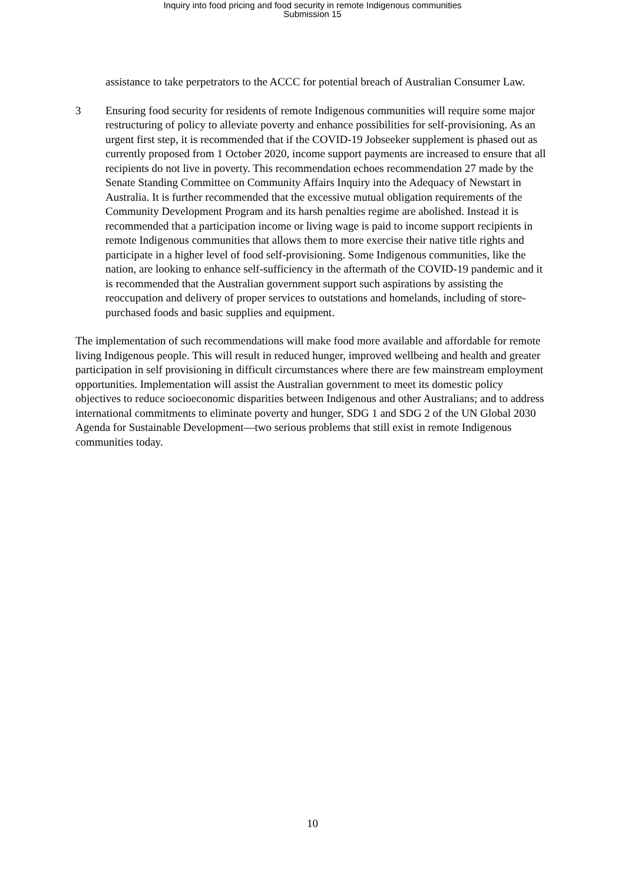Inquiry into food pricing and food security in remote Indigenous communities
Submission 15
assistance to take perpetrators to the ACCC for potential breach of Australian Consumer Law.
3 Ensuring food security for residents of remote Indigenous communities will require some major restructuring of policy to alleviate poverty and enhance possibilities for self-provisioning. As an urgent first step, it is recommended that if the COVID-19 Jobseeker supplement is phased out as currently proposed from 1 October 2020, income support payments are increased to ensure that all recipients do not live in poverty. This recommendation echoes recommendation 27 made by the Senate Standing Committee on Community Affairs Inquiry into the Adequacy of Newstart in Australia. It is further recommended that the excessive mutual obligation requirements of the Community Development Program and its harsh penalties regime are abolished. Instead it is recommended that a participation income or living wage is paid to income support recipients in remote Indigenous communities that allows them to more exercise their native title rights and participate in a higher level of food self-provisioning. Some Indigenous communities, like the nation, are looking to enhance self-sufficiency in the aftermath of the COVID-19 pandemic and it is recommended that the Australian government support such aspirations by assisting the reoccupation and delivery of proper services to outstations and homelands, including of store-purchased foods and basic supplies and equipment.
The implementation of such recommendations will make food more available and affordable for remote living Indigenous people. This will result in reduced hunger, improved wellbeing and health and greater participation in self provisioning in difficult circumstances where there are few mainstream employment opportunities. Implementation will assist the Australian government to meet its domestic policy objectives to reduce socioeconomic disparities between Indigenous and other Australians; and to address international commitments to eliminate poverty and hunger, SDG 1 and SDG 2 of the UN Global 2030 Agenda for Sustainable Development—two serious problems that still exist in remote Indigenous communities today.
10